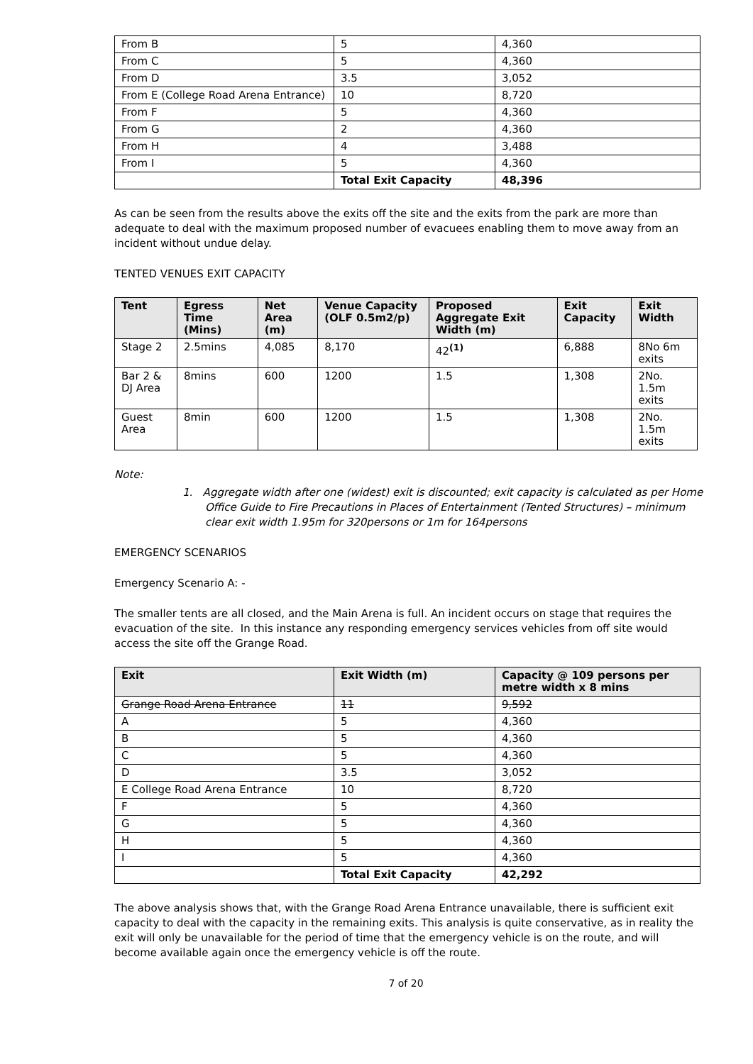| From B | 5 | 4,360 |
| From C | 5 | 4,360 |
| From D | 3.5 | 3,052 |
| From E (College Road Arena Entrance) | 10 | 8,720 |
| From F | 5 | 4,360 |
| From G | 2 | 4,360 |
| From H | 4 | 3,488 |
| From I | 5 | 4,360 |
| | Total Exit Capacity | 48,396 |
As can be seen from the results above the exits off the site and the exits from the park are more than adequate to deal with the maximum proposed number of evacuees enabling them to move away from an incident without undue delay.
TENTED VENUES EXIT CAPACITY
| Tent | Egress Time (Mins) | Net Area (m) | Venue Capacity (OLF 0.5m2/p) | Proposed Aggregate Exit Width (m) | Exit Capacity | Exit Width |
| --- | --- | --- | --- | --- | --- | --- |
| Stage 2 | 2.5mins | 4,085 | 8,170 | 42<sup>(1)</sup> | 6,888 | 8No 6m exits |
| Bar 2 & DJ Area | 8mins | 600 | 1200 | 1.5 | 1,308 | 2No. 1.5m exits |
| Guest Area | 8min | 600 | 1200 | 1.5 | 1,308 | 2No. 1.5m exits |
Note:
1. Aggregate width after one (widest) exit is discounted; exit capacity is calculated as per Home Office Guide to Fire Precautions in Places of Entertainment (Tented Structures) – minimum clear exit width 1.95m for 320persons or 1m for 164persons
EMERGENCY SCENARIOS
Emergency Scenario A: -
The smaller tents are all closed, and the Main Arena is full. An incident occurs on stage that requires the evacuation of the site. In this instance any responding emergency services vehicles from off site would access the site off the Grange Road.
| Exit | Exit Width (m) | Capacity @ 109 persons per metre width x 8 mins |
| --- | --- | --- |
| Grange Road Arena Entrance | 11 | 9,592 |
| A | 5 | 4,360 |
| B | 5 | 4,360 |
| C | 5 | 4,360 |
| D | 3.5 | 3,052 |
| E College Road Arena Entrance | 10 | 8,720 |
| F | 5 | 4,360 |
| G | 5 | 4,360 |
| H | 5 | 4,360 |
| I | 5 | 4,360 |
| | Total Exit Capacity | 42,292 |
The above analysis shows that, with the Grange Road Arena Entrance unavailable, there is sufficient exit capacity to deal with the capacity in the remaining exits. This analysis is quite conservative, as in reality the exit will only be unavailable for the period of time that the emergency vehicle is on the route, and will become available again once the emergency vehicle is off the route.
7 of 20